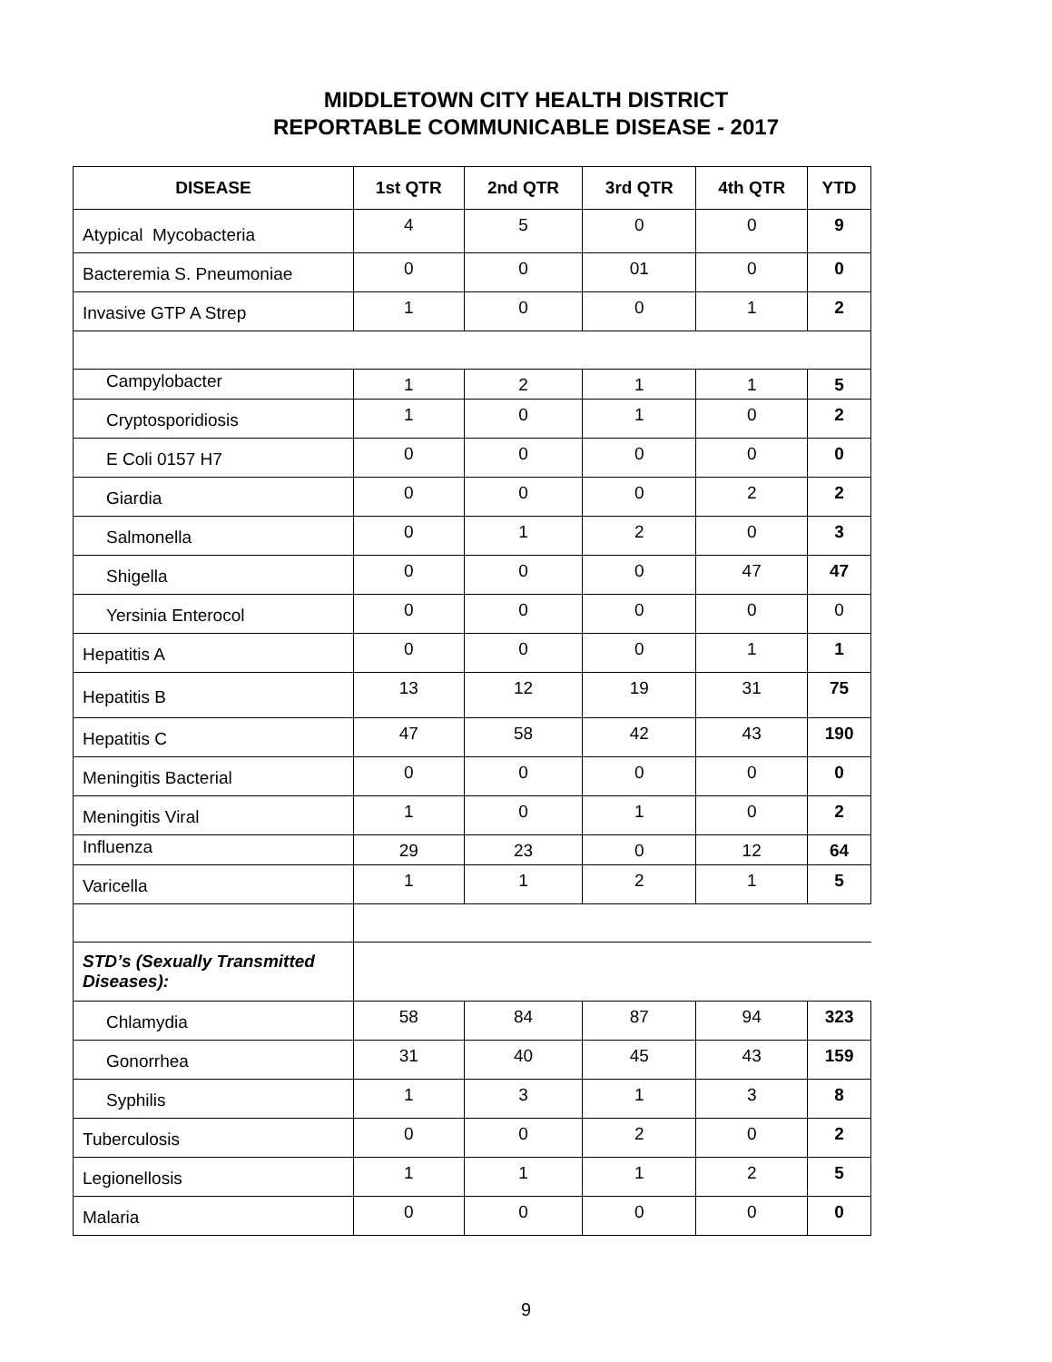MIDDLETOWN CITY HEALTH DISTRICT
REPORTABLE COMMUNICABLE DISEASE - 2017
| DISEASE | 1st QTR | 2nd QTR | 3rd QTR | 4th QTR | YTD |
| --- | --- | --- | --- | --- | --- |
| Atypical Mycobacteria | 4 | 5 | 0 | 0 | 9 |
| Bacteremia S. Pneumoniae | 0 | 0 | 01 | 0 | 0 |
| Invasive GTP A Strep | 1 | 0 | 0 | 1 | 2 |
| Campylobacter | 1 | 2 | 1 | 1 | 5 |
| Cryptosporidiosis | 1 | 0 | 1 | 0 | 2 |
| E Coli 0157 H7 | 0 | 0 | 0 | 0 | 0 |
| Giardia | 0 | 0 | 0 | 2 | 2 |
| Salmonella | 0 | 1 | 2 | 0 | 3 |
| Shigella | 0 | 0 | 0 | 47 | 47 |
| Yersinia Enterocol | 0 | 0 | 0 | 0 | 0 |
| Hepatitis A | 0 | 0 | 0 | 1 | 1 |
| Hepatitis B | 13 | 12 | 19 | 31 | 75 |
| Hepatitis C | 47 | 58 | 42 | 43 | 190 |
| Meningitis Bacterial | 0 | 0 | 0 | 0 | 0 |
| Meningitis Viral | 1 | 0 | 1 | 0 | 2 |
| Influenza | 29 | 23 | 0 | 12 | 64 |
| Varicella | 1 | 1 | 2 | 1 | 5 |
| STD’s (Sexually Transmitted Diseases): | | | | | |
| Chlamydia | 58 | 84 | 87 | 94 | 323 |
| Gonorrhea | 31 | 40 | 45 | 43 | 159 |
| Syphilis | 1 | 3 | 1 | 3 | 8 |
| Tuberculosis | 0 | 0 | 2 | 0 | 2 |
| Legionellosis | 1 | 1 | 1 | 2 | 5 |
| Malaria | 0 | 0 | 0 | 0 | 0 |
9